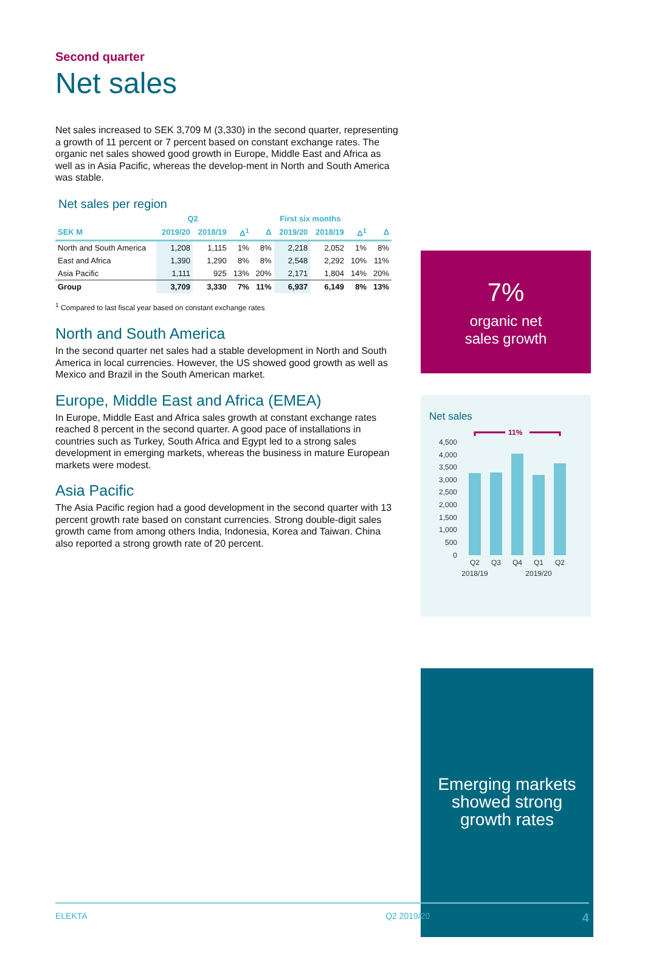Second quarter
Net sales
Net sales increased to SEK 3,709 M (3,330) in the second quarter, representing a growth of 11 percent or 7 percent based on constant exchange rates. The organic net sales showed good growth in Europe, Middle East and Africa as well as in Asia Pacific, whereas the develop-ment in North and South America was stable.
Net sales per region
| | Q2 | | | | First six months | | | |
| --- | --- | --- | --- | --- | --- | --- | --- | --- |
| SEK M | 2019/20 | 2018/19 | Δ<sup>1</sup> | Δ | 2019/20 | 2018/19 | Δ<sup>1</sup> | Δ |
| North and South America | 1,208 | 1,115 | 1% | 8% | 2,218 | 2,052 | 1% | 8% |
| East and Africa | 1,390 | 1,290 | 8% | 8% | 2,548 | 2,292 | 10% | 11% |
| Asia Pacific | 1,111 | 925 | 13% | 20% | 2,171 | 1,804 | 14% | 20% |
| Group | 3,709 | 3,330 | 7% | 11% | 6,937 | 6,149 | 8% | 13% |
<sup>1</sup> Compared to last fiscal year based on constant exchange rates
North and South America
In the second quarter net sales had a stable development in North and South America in local currencies. However, the US showed good growth as well as Mexico and Brazil in the South American market.
Europe, Middle East and Africa (EMEA)
In Europe, Middle East and Africa sales growth at constant exchange rates reached 8 percent in the second quarter. A good pace of installations in countries such as Turkey, South Africa and Egypt led to a strong sales development in emerging markets, whereas the business in mature European markets were modest.
Asia Pacific
The Asia Pacific region had a good development in the second quarter with 13 percent growth rate based on constant currencies. Strong double-digit sales growth came from among others India, Indonesia, Korea and Taiwan. China also reported a strong growth rate of 20 percent.
7%
organic net
sales growth
Net sales
11%
4,500
4,000
3,500
3,000
2,500
2,000
1,500
1,000
500
0
Q2
Q3
Q4
Q1
Q2
2018/19
2019/20
Emerging markets
showed strong
growth rates
ELEKTA Q2 2019/20 4